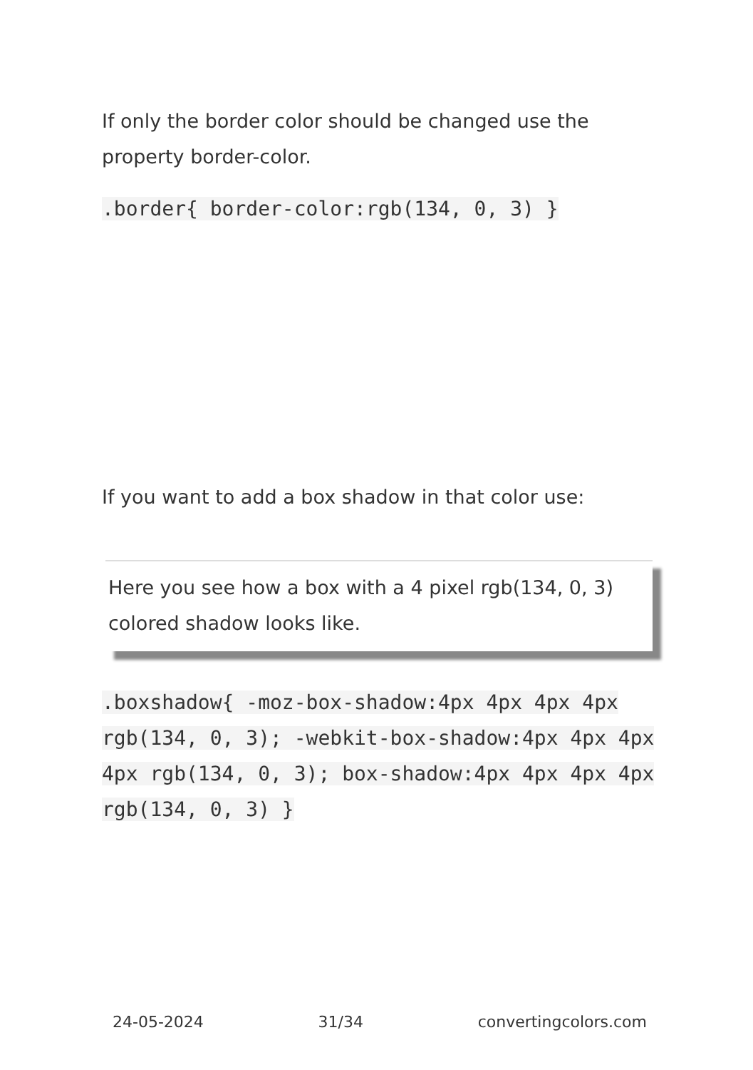If only the border color should be changed use the property border-color.
.border{ border-color:rgb(134, 0, 3) }
If you want to add a box shadow in that color use:
Here you see how a box with a 4 pixel rgb(134, 0, 3) colored shadow looks like.
.boxshadow{ -moz-box-shadow:4px 4px 4px 4px rgb(134, 0, 3); -webkit-box-shadow:4px 4px 4px 4px rgb(134, 0, 3); box-shadow:4px 4px 4px 4px rgb(134, 0, 3) }
24-05-2024 31/34 convertingcolors.com